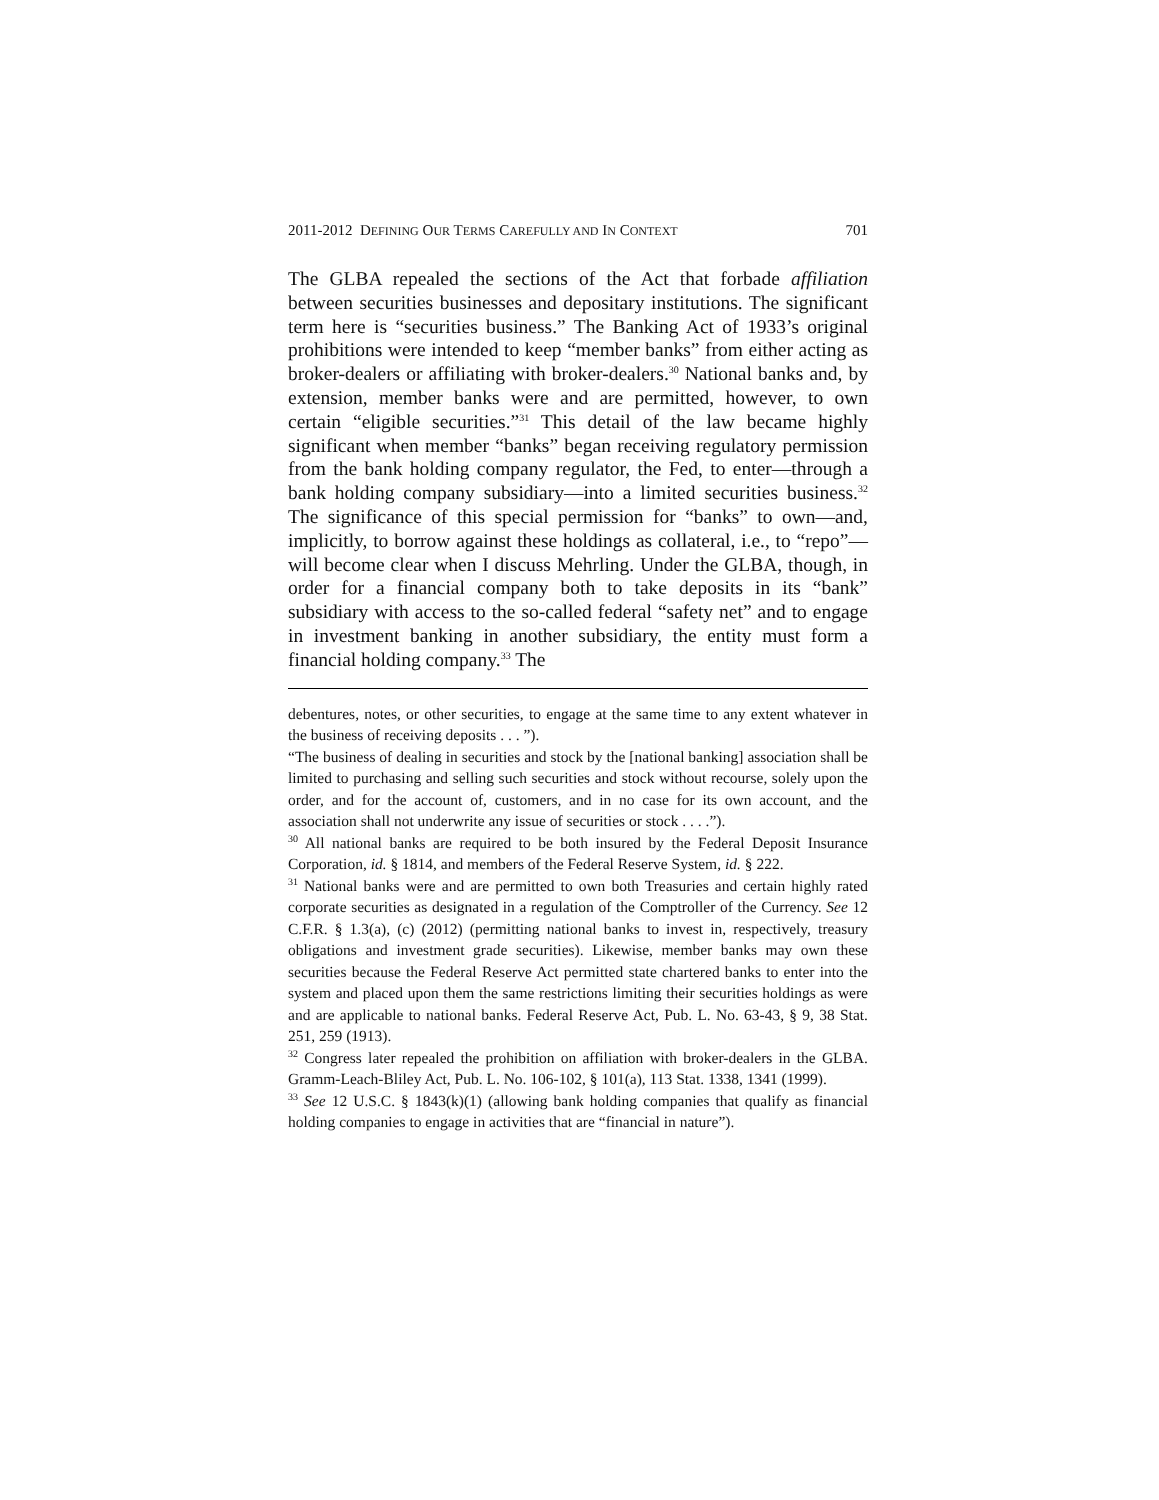2011-2012 DEFINING OUR TERMS CAREFULLY AND IN CONTEXT 701
The GLBA repealed the sections of the Act that forbade affiliation between securities businesses and depositary institutions. The significant term here is “securities business.” The Banking Act of 1933’s original prohibitions were intended to keep “member banks” from either acting as broker-dealers or affiliating with broker-dealers.<sup>30</sup> National banks and, by extension, member banks were and are permitted, however, to own certain “eligible securities.”<sup>31</sup> This detail of the law became highly significant when member “banks” began receiving regulatory permission from the bank holding company regulator, the Fed, to enter—through a bank holding company subsidiary—into a limited securities business.<sup>32</sup> The significance of this special permission for “banks” to own—and, implicitly, to borrow against these holdings as collateral, i.e., to “repo”—will become clear when I discuss Mehrling. Under the GLBA, though, in order for a financial company both to take deposits in its “bank” subsidiary with access to the so-called federal “safety net” and to engage in investment banking in another subsidiary, the entity must form a financial holding company.<sup>33</sup> The
debentures, notes, or other securities, to engage at the same time to any extent whatever in the business of receiving deposits . . . ”).
“The business of dealing in securities and stock by the [national banking] association shall be limited to purchasing and selling such securities and stock without recourse, solely upon the order, and for the account of, customers, and in no case for its own account, and the association shall not underwrite any issue of securities or stock . . . .”).
<sup>30</sup> All national banks are required to be both insured by the Federal Deposit Insurance Corporation, id. § 1814, and members of the Federal Reserve System, id. § 222.
<sup>31</sup> National banks were and are permitted to own both Treasuries and certain highly rated corporate securities as designated in a regulation of the Comptroller of the Currency. See 12 C.F.R. § 1.3(a), (c) (2012) (permitting national banks to invest in, respectively, treasury obligations and investment grade securities). Likewise, member banks may own these securities because the Federal Reserve Act permitted state chartered banks to enter into the system and placed upon them the same restrictions limiting their securities holdings as were and are applicable to national banks. Federal Reserve Act, Pub. L. No. 63-43, § 9, 38 Stat. 251, 259 (1913).
<sup>32</sup> Congress later repealed the prohibition on affiliation with broker-dealers in the GLBA. Gramm-Leach-Bliley Act, Pub. L. No. 106-102, § 101(a), 113 Stat. 1338, 1341 (1999).
<sup>33</sup> See 12 U.S.C. § 1843(k)(1) (allowing bank holding companies that qualify as financial holding companies to engage in activities that are “financial in nature”).